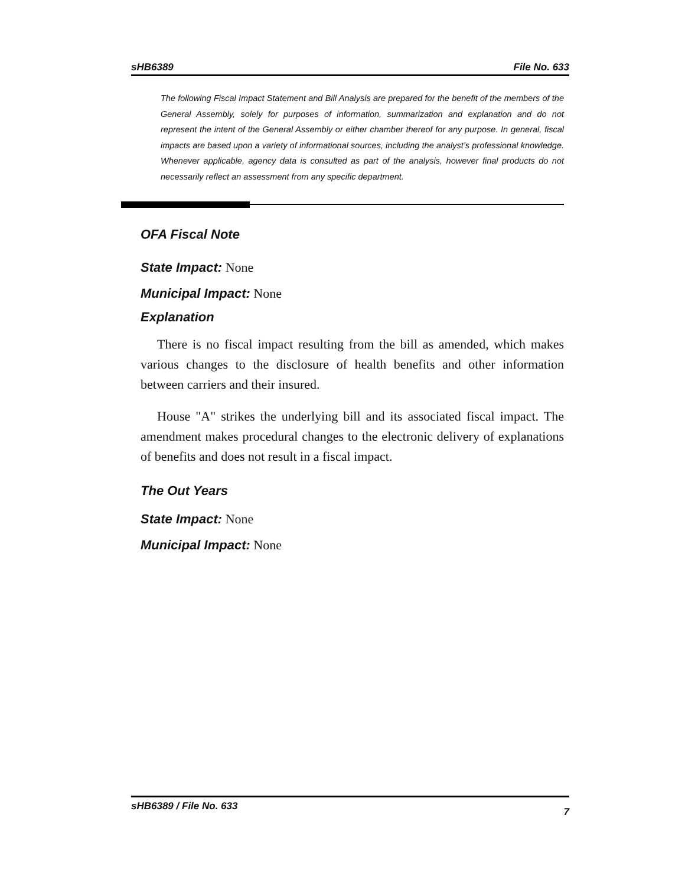sHB6389 File No. 633
The following Fiscal Impact Statement and Bill Analysis are prepared for the benefit of the members of the General Assembly, solely for purposes of information, summarization and explanation and do not represent the intent of the General Assembly or either chamber thereof for any purpose. In general, fiscal impacts are based upon a variety of informational sources, including the analyst’s professional knowledge. Whenever applicable, agency data is consulted as part of the analysis, however final products do not necessarily reflect an assessment from any specific department.
OFA Fiscal Note
State Impact: None
Municipal Impact: None
Explanation
There is no fiscal impact resulting from the bill as amended, which makes various changes to the disclosure of health benefits and other information between carriers and their insured.
House "A" strikes the underlying bill and its associated fiscal impact. The amendment makes procedural changes to the electronic delivery of explanations of benefits and does not result in a fiscal impact.
The Out Years
State Impact: None
Municipal Impact: None
sHB6389 / File No. 633 7